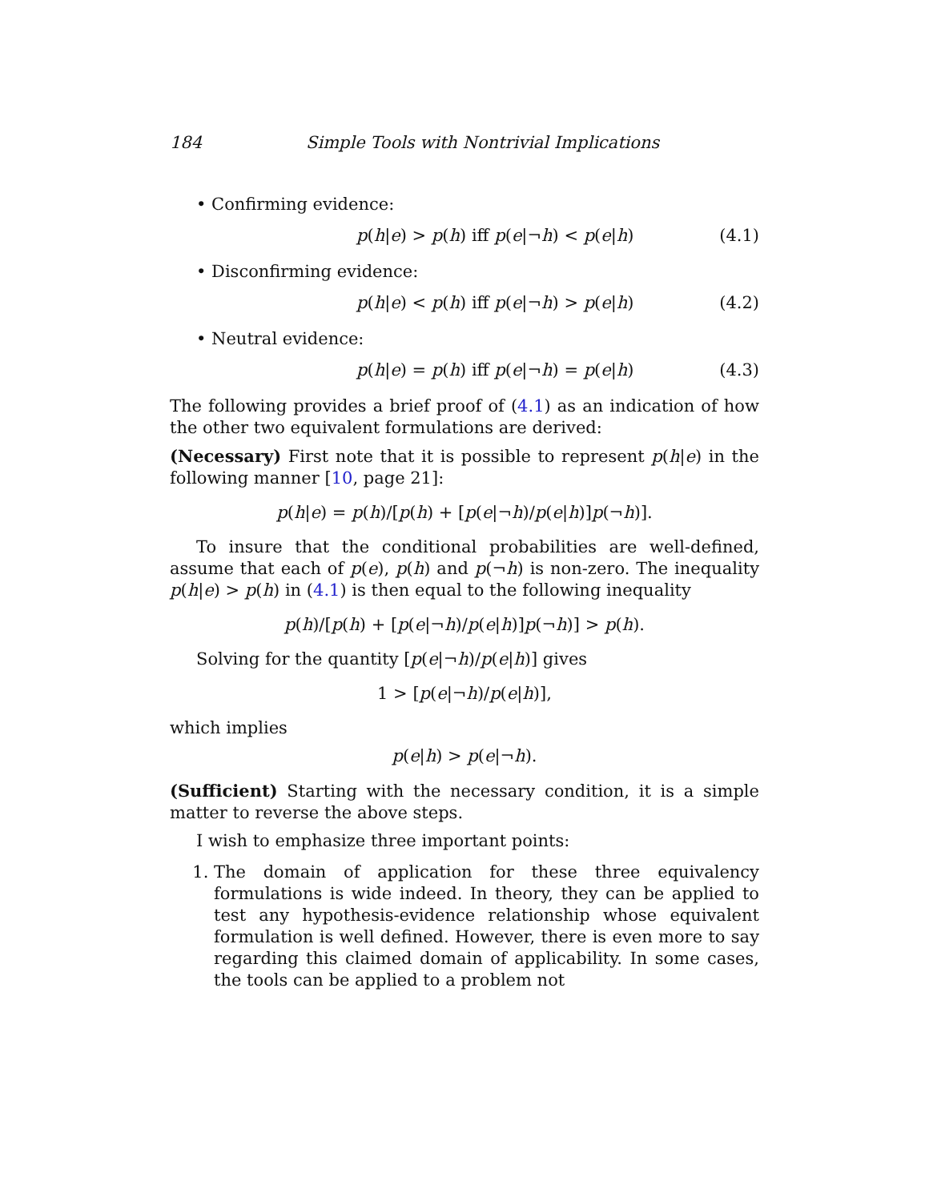184 Simple Tools with Nontrivial Implications
• Confirming evidence:
p(h|e) > p(h) iff p(e|¬h) < p(e|h) (4.1)
• Disconfirming evidence:
p(h|e) < p(h) iff p(e|¬h) > p(e|h) (4.2)
• Neutral evidence:
p(h|e) = p(h) iff p(e|¬h) = p(e|h) (4.3)
The following provides a brief proof of (4.1) as an indication of how the other two equivalent formulations are derived:
(Necessary) First note that it is possible to represent p(h|e) in the following manner [10, page 21]:
p(h|e) = p(h)/[p(h) + [p(e|¬h)/p(e|h)]p(¬h)].
To insure that the conditional probabilities are well-defined, assume that each of p(e), p(h) and p(¬h) is non-zero. The inequality p(h|e) > p(h) in (4.1) is then equal to the following inequality
p(h)/[p(h) + [p(e|¬h)/p(e|h)]p(¬h)] > p(h).
Solving for the quantity [p(e|¬h)/p(e|h)] gives
1 > [p(e|¬h)/p(e|h)],
which implies
p(e|h) > p(e|¬h).
(Sufficient) Starting with the necessary condition, it is a simple matter to reverse the above steps.
I wish to emphasize three important points:
1. The domain of application for these three equivalency formulations is wide indeed. In theory, they can be applied to test any hypothesis-evidence relationship whose equivalent formulation is well defined. However, there is even more to say regarding this claimed domain of applicability. In some cases, the tools can be applied to a problem not